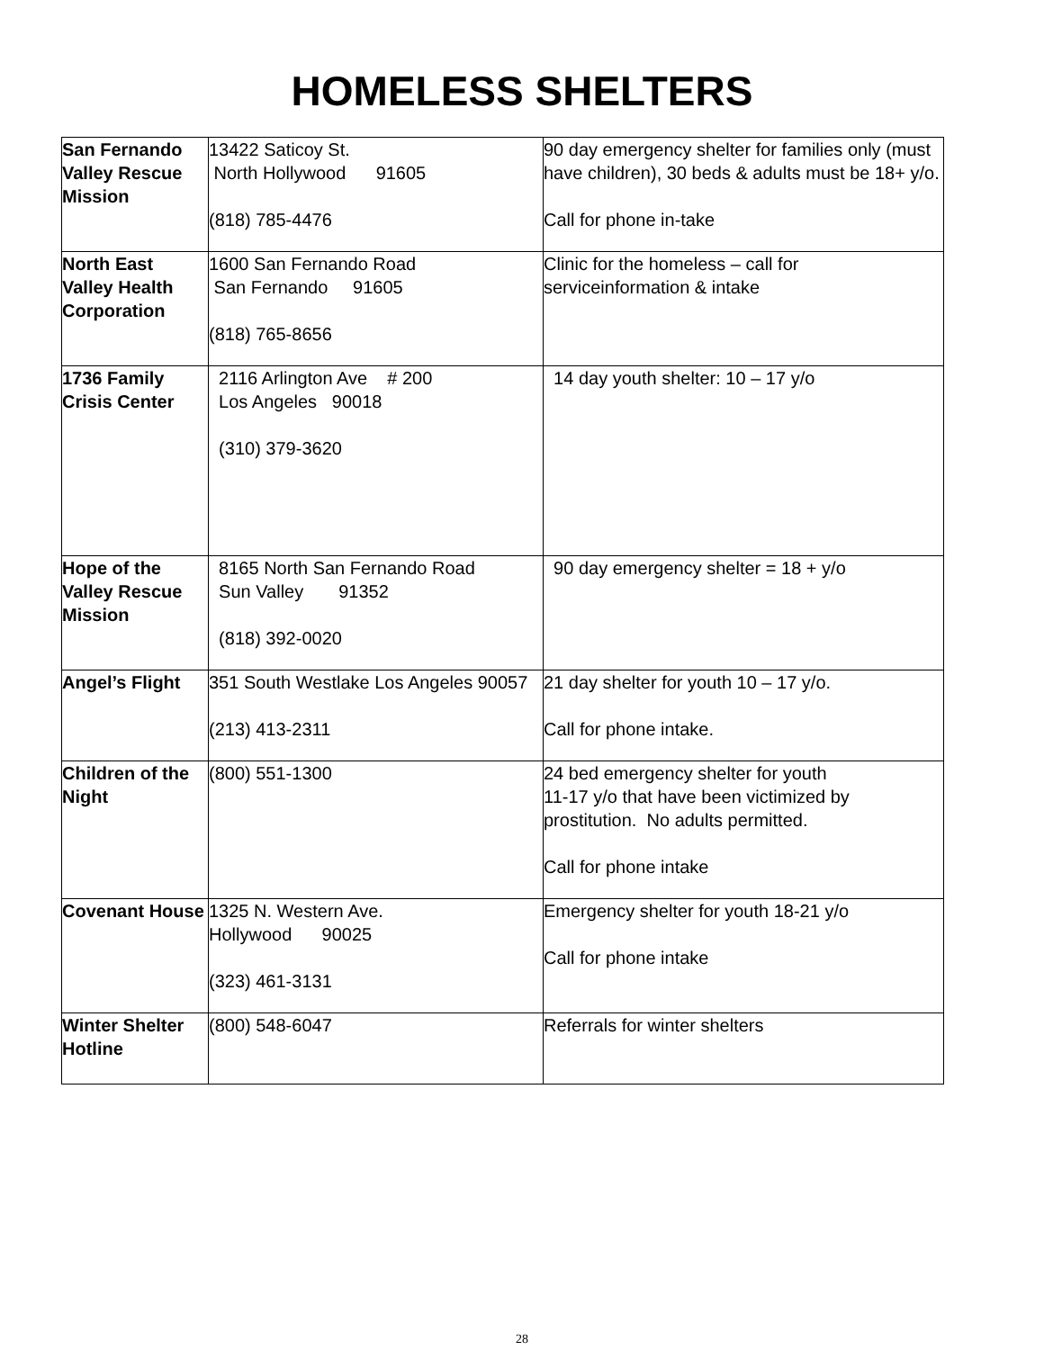HOMELESS SHELTERS
| San Fernando Valley Rescue Mission | 13422 Saticoy St. North Hollywood 91605 (818) 785-4476 | 90 day emergency shelter for families only (must have children), 30 beds & adults must be 18+ y/o. Call for phone in-take |
| North East Valley Health Corporation | 1600 San Fernando Road San Fernando 91605 (818) 765-8656 | Clinic for the homeless – call for serviceinformation & intake |
| 1736 Family Crisis Center | 2116 Arlington Ave # 200 Los Angeles 90018 (310) 379-3620 | 14 day youth shelter: 10 – 17 y/o |
| Hope of the Valley Rescue Mission | 8165 North San Fernando Road Sun Valley 91352 (818) 392-0020 | 90 day emergency shelter = 18 + y/o |
| Angel’s Flight | 351 South Westlake Los Angeles 90057 (213) 413-2311 | 21 day shelter for youth 10 – 17 y/o. Call for phone intake. |
| Children of the Night | (800) 551-1300 | 24 bed emergency shelter for youth 11-17 y/o that have been victimized by prostitution. No adults permitted. Call for phone intake |
| Covenant House | 1325 N. Western Ave. Hollywood 90025 (323) 461-3131 | Emergency shelter for youth 18-21 y/o Call for phone intake |
| Winter Shelter Hotline | (800) 548-6047 | Referrals for winter shelters |
28